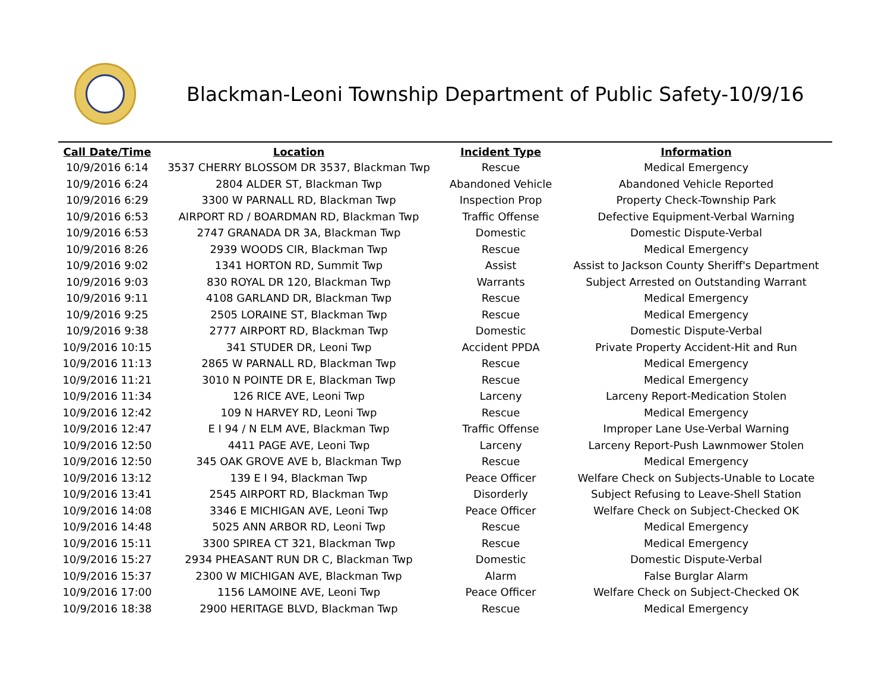Blackman-Leoni Township Department of Public Safety-10/9/16
| Call Date/Time | Location | Incident Type | Information |
| --- | --- | --- | --- |
| 10/9/2016 6:14 | 3537 CHERRY BLOSSOM DR 3537, Blackman Twp | Rescue | Medical Emergency |
| 10/9/2016 6:24 | 2804 ALDER ST, Blackman Twp | Abandoned Vehicle | Abandoned Vehicle Reported |
| 10/9/2016 6:29 | 3300 W PARNALL RD, Blackman Twp | Inspection Prop | Property Check-Township Park |
| 10/9/2016 6:53 | AIRPORT RD / BOARDMAN RD, Blackman Twp | Traffic Offense | Defective Equipment-Verbal Warning |
| 10/9/2016 6:53 | 2747 GRANADA DR 3A, Blackman Twp | Domestic | Domestic Dispute-Verbal |
| 10/9/2016 8:26 | 2939 WOODS CIR, Blackman Twp | Rescue | Medical Emergency |
| 10/9/2016 9:02 | 1341 HORTON RD, Summit Twp | Assist | Assist to Jackson County Sheriff's Department |
| 10/9/2016 9:03 | 830 ROYAL DR 120, Blackman Twp | Warrants | Subject Arrested on Outstanding Warrant |
| 10/9/2016 9:11 | 4108 GARLAND DR, Blackman Twp | Rescue | Medical Emergency |
| 10/9/2016 9:25 | 2505 LORAINE ST, Blackman Twp | Rescue | Medical Emergency |
| 10/9/2016 9:38 | 2777 AIRPORT RD, Blackman Twp | Domestic | Domestic Dispute-Verbal |
| 10/9/2016 10:15 | 341 STUDER DR, Leoni Twp | Accident PPDA | Private Property Accident-Hit and Run |
| 10/9/2016 11:13 | 2865 W PARNALL RD, Blackman Twp | Rescue | Medical Emergency |
| 10/9/2016 11:21 | 3010 N POINTE DR E, Blackman Twp | Rescue | Medical Emergency |
| 10/9/2016 11:34 | 126 RICE AVE, Leoni Twp | Larceny | Larceny Report-Medication Stolen |
| 10/9/2016 12:42 | 109 N HARVEY RD, Leoni Twp | Rescue | Medical Emergency |
| 10/9/2016 12:47 | E I 94 / N ELM AVE, Blackman Twp | Traffic Offense | Improper Lane Use-Verbal Warning |
| 10/9/2016 12:50 | 4411 PAGE AVE, Leoni Twp | Larceny | Larceny Report-Push Lawnmower Stolen |
| 10/9/2016 12:50 | 345 OAK GROVE AVE b, Blackman Twp | Rescue | Medical Emergency |
| 10/9/2016 13:12 | 139 E I 94, Blackman Twp | Peace Officer | Welfare Check on Subjects-Unable to Locate |
| 10/9/2016 13:41 | 2545 AIRPORT RD, Blackman Twp | Disorderly | Subject Refusing to Leave-Shell Station |
| 10/9/2016 14:08 | 3346 E MICHIGAN AVE, Leoni Twp | Peace Officer | Welfare Check on Subject-Checked OK |
| 10/9/2016 14:48 | 5025 ANN ARBOR RD, Leoni Twp | Rescue | Medical Emergency |
| 10/9/2016 15:11 | 3300 SPIREA CT 321, Blackman Twp | Rescue | Medical Emergency |
| 10/9/2016 15:27 | 2934 PHEASANT RUN DR C, Blackman Twp | Domestic | Domestic Dispute-Verbal |
| 10/9/2016 15:37 | 2300 W MICHIGAN AVE, Blackman Twp | Alarm | False Burglar Alarm |
| 10/9/2016 17:00 | 1156 LAMOINE AVE, Leoni Twp | Peace Officer | Welfare Check on Subject-Checked OK |
| 10/9/2016 18:38 | 2900 HERITAGE BLVD, Blackman Twp | Rescue | Medical Emergency |